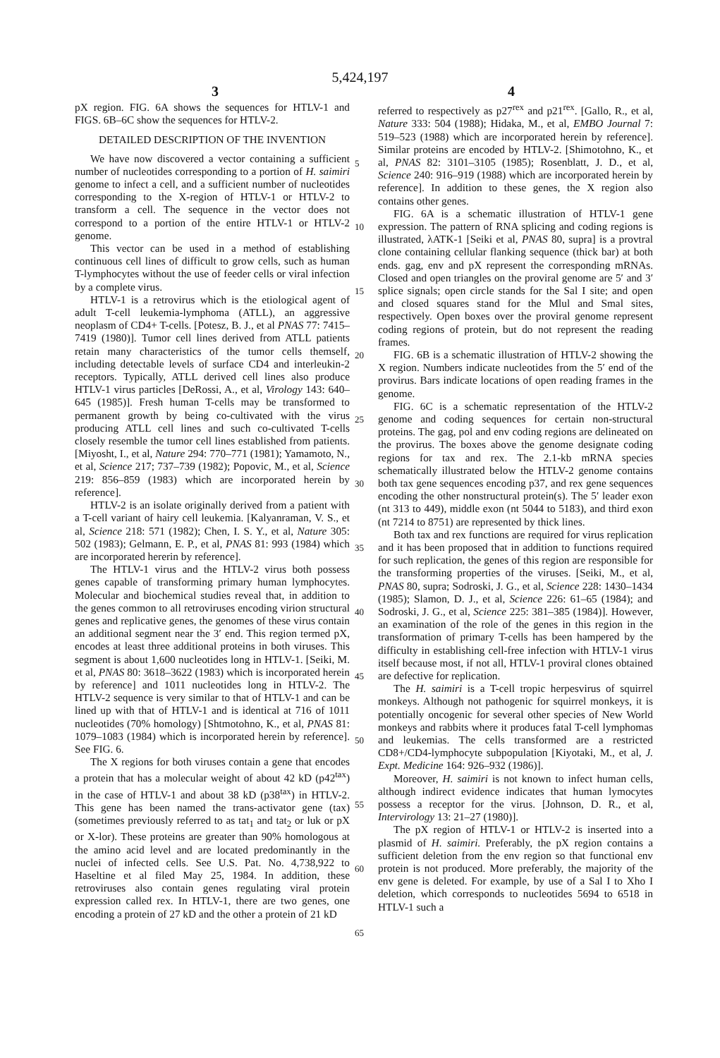5,424,197
3 4
pX region. FIG. 6A shows the sequences for HTLV-1 and FIGS. 6B–6C show the sequences for HTLV-2.
DETAILED DESCRIPTION OF THE INVENTION
We have now discovered a vector containing a sufficient number of nucleotides corresponding to a portion of H. saimiri genome to infect a cell, and a sufficient number of nucleotides corresponding to the X-region of HTLV-1 or HTLV-2 to transform a cell. The sequence in the vector does not correspond to a portion of the entire HTLV-1 or HTLV-2 genome.
This vector can be used in a method of establishing continuous cell lines of difficult to grow cells, such as human T-lymphocytes without the use of feeder cells or viral infection by a complete virus.
HTLV-1 is a retrovirus which is the etiological agent of adult T-cell leukemia-lymphoma (ATLL), an aggressive neoplasm of CD4+ T-cells. [Potesz, B. J., et al PNAS 77: 7415–7419 (1980)]. Tumor cell lines derived from ATLL patients retain many characteristics of the tumor cells themself, including detectable levels of surface CD4 and interleukin-2 receptors. Typically, ATLL derived cell lines also produce HTLV-1 virus particles [DeRossi, A., et al, Virology 143: 640–645 (1985)]. Fresh human T-cells may be transformed to permanent growth by being co-cultivated with the virus producing ATLL cell lines and such co-cultivated T-cells closely resemble the tumor cell lines established from patients. [Miyosht, I., et al, Nature 294: 770–771 (1981); Yamamoto, N., et al, Science 217; 737–739 (1982); Popovic, M., et al, Science 219: 856–859 (1983) which are incorporated herein by reference].
HTLV-2 is an isolate originally derived from a patient with a T-cell variant of hairy cell leukemia. [Kalyanraman, V. S., et al, Science 218: 571 (1982); Chen, I. S. Y., et al, Nature 305: 502 (1983); Gelmann, E. P., et al, PNAS 81: 993 (1984) which are incorporated hererin by reference].
The HTLV-1 virus and the HTLV-2 virus both possess genes capable of transforming primary human lymphocytes. Molecular and biochemical studies reveal that, in addition to the genes common to all retroviruses encoding virion structural genes and replicative genes, the genomes of these virus contain an additional segment near the 3′ end. This region termed pX, encodes at least three additional proteins in both viruses. This segment is about 1,600 nucleotides long in HTLV-1. [Seiki, M. et al, PNAS 80: 3618–3622 (1983) which is incorporated herein by reference] and 1011 nucleotides long in HTLV-2. The HTLV-2 sequence is very similar to that of HTLV-1 and can be lined up with that of HTLV-1 and is identical at 716 of 1011 nucleotides (70% homology) [Shtmotohno, K., et al, PNAS 81: 1079–1083 (1984) which is incorporated herein by reference]. See FIG. 6.
The X regions for both viruses contain a gene that encodes a protein that has a molecular weight of about 42 kD (p42<sup>tax</sup>) in the case of HTLV-1 and about 38 kD (p38<sup>tax</sup>) in HTLV-2. This gene has been named the trans-activator gene (tax) (sometimes previously referred to as tat<sub>1</sub> and tat<sub>2</sub> or luk or pX or X-lor). These proteins are greater than 90% homologous at the amino acid level and are located predominantly in the nuclei of infected cells. See U.S. Pat. No. 4,738,922 to Haseltine et al filed May 25, 1984. In addition, these retroviruses also contain genes regulating viral protein expression called rex. In HTLV-1, there are two genes, one encoding a protein of 27 kD and the other a protein of 21 kD
referred to respectively as p27<sup>rex</sup> and p21<sup>rex</sup>. [Gallo, R., et al, Nature 333: 504 (1988); Hidaka, M., et al, EMBO Journal 7: 519–523 (1988) which are incorporated herein by reference]. Similar proteins are encoded by HTLV-2. [Shimotohno, K., et al, PNAS 82: 3101–3105 (1985); Rosenblatt, J. D., et al, Science 240: 916–919 (1988) which are incorporated herein by reference]. In addition to these genes, the X region also contains other genes.
FIG. 6A is a schematic illustration of HTLV-1 gene expression. The pattern of RNA splicing and coding regions is illustrated, λATK-1 [Seiki et al, PNAS 80, supra] is a provtral clone containing cellular flanking sequence (thick bar) at both ends. gag, env and pX represent the corresponding mRNAs. Closed and open triangles on the proviral genome are 5′ and 3′ splice signals; open circle stands for the Sal I site; and open and closed squares stand for the Mlul and Smal sites, respectively. Open boxes over the proviral genome represent coding regions of protein, but do not represent the reading frames.
FIG. 6B is a schematic illustration of HTLV-2 showing the X region. Numbers indicate nucleotides from the 5′ end of the provirus. Bars indicate locations of open reading frames in the genome.
FIG. 6C is a schematic representation of the HTLV-2 genome and coding sequences for certain non-structural proteins. The gag, pol and env coding regions are delineated on the provirus. The boxes above the genome designate coding regions for tax and rex. The 2.1-kb mRNA species schematically illustrated below the HTLV-2 genome contains both tax gene sequences encoding p37, and rex gene sequences encoding the other nonstructural protein(s). The 5′ leader exon (nt 313 to 449), middle exon (nt 5044 to 5183), and third exon (nt 7214 to 8751) are represented by thick lines.
Both tax and rex functions are required for virus replication and it has been proposed that in addition to functions required for such replication, the genes of this region are responsible for the transforming properties of the viruses. [Seiki, M., et al, PNAS 80, supra; Sodroski, J. G., et al, Science 228: 1430–1434 (1985); Slamon, D. J., et al, Science 226: 61–65 (1984); and Sodroski, J. G., et al, Science 225: 381–385 (1984)]. However, an examination of the role of the genes in this region in the transformation of primary T-cells has been hampered by the difficulty in establishing cell-free infection with HTLV-1 virus itself because most, if not all, HTLV-1 proviral clones obtained are defective for replication.
The H. saimiri is a T-cell tropic herpesvirus of squirrel monkeys. Although not pathogenic for squirrel monkeys, it is potentially oncogenic for several other species of New World monkeys and rabbits where it produces fatal T-cell lymphomas and leukemias. The cells transformed are a restricted CD8+/CD4-lymphocyte subpopulation [Kiyotaki, M., et al, J. Expt. Medicine 164: 926–932 (1986)].
Moreover, H. saimiri is not known to infect human cells, although indirect evidence indicates that human lymocytes possess a receptor for the virus. [Johnson, D. R., et al, Intervirology 13: 21–27 (1980)].
The pX region of HTLV-1 or HTLV-2 is inserted into a plasmid of H. saimiri. Preferably, the pX region contains a sufficient deletion from the env region so that functional env protein is not produced. More preferably, the majority of the env gene is deleted. For example, by use of a Sal I to Xho I deletion, which corresponds to nucleotides 5694 to 6518 in HTLV-1 such a
5
10
15
20
25
30
35
40
45
50
55
60
65